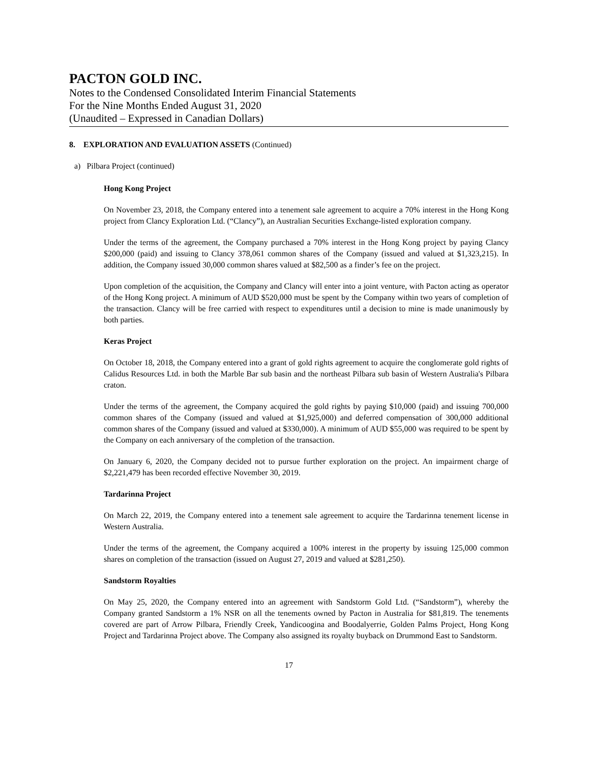PACTON GOLD INC.
Notes to the Condensed Consolidated Interim Financial Statements
For the Nine Months Ended August 31, 2020
(Unaudited – Expressed in Canadian Dollars)
8. EXPLORATION AND EVALUATION ASSETS (Continued)
a) Pilbara Project (continued)
Hong Kong Project
On November 23, 2018, the Company entered into a tenement sale agreement to acquire a 70% interest in the Hong Kong project from Clancy Exploration Ltd. (“Clancy”), an Australian Securities Exchange-listed exploration company.
Under the terms of the agreement, the Company purchased a 70% interest in the Hong Kong project by paying Clancy $200,000 (paid) and issuing to Clancy 378,061 common shares of the Company (issued and valued at $1,323,215). In addition, the Company issued 30,000 common shares valued at $82,500 as a finder’s fee on the project.
Upon completion of the acquisition, the Company and Clancy will enter into a joint venture, with Pacton acting as operator of the Hong Kong project. A minimum of AUD $520,000 must be spent by the Company within two years of completion of the transaction. Clancy will be free carried with respect to expenditures until a decision to mine is made unanimously by both parties.
Keras Project
On October 18, 2018, the Company entered into a grant of gold rights agreement to acquire the conglomerate gold rights of Calidus Resources Ltd. in both the Marble Bar sub basin and the northeast Pilbara sub basin of Western Australia's Pilbara craton.
Under the terms of the agreement, the Company acquired the gold rights by paying $10,000 (paid) and issuing 700,000 common shares of the Company (issued and valued at $1,925,000) and deferred compensation of 300,000 additional common shares of the Company (issued and valued at $330,000). A minimum of AUD $55,000 was required to be spent by the Company on each anniversary of the completion of the transaction.
On January 6, 2020, the Company decided not to pursue further exploration on the project. An impairment charge of $2,221,479 has been recorded effective November 30, 2019.
Tardarinna Project
On March 22, 2019, the Company entered into a tenement sale agreement to acquire the Tardarinna tenement license in Western Australia.
Under the terms of the agreement, the Company acquired a 100% interest in the property by issuing 125,000 common shares on completion of the transaction (issued on August 27, 2019 and valued at $281,250).
Sandstorm Royalties
On May 25, 2020, the Company entered into an agreement with Sandstorm Gold Ltd. (“Sandstorm”), whereby the Company granted Sandstorm a 1% NSR on all the tenements owned by Pacton in Australia for $81,819. The tenements covered are part of Arrow Pilbara, Friendly Creek, Yandicoogina and Boodalyerrie, Golden Palms Project, Hong Kong Project and Tardarinna Project above. The Company also assigned its royalty buyback on Drummond East to Sandstorm.
17